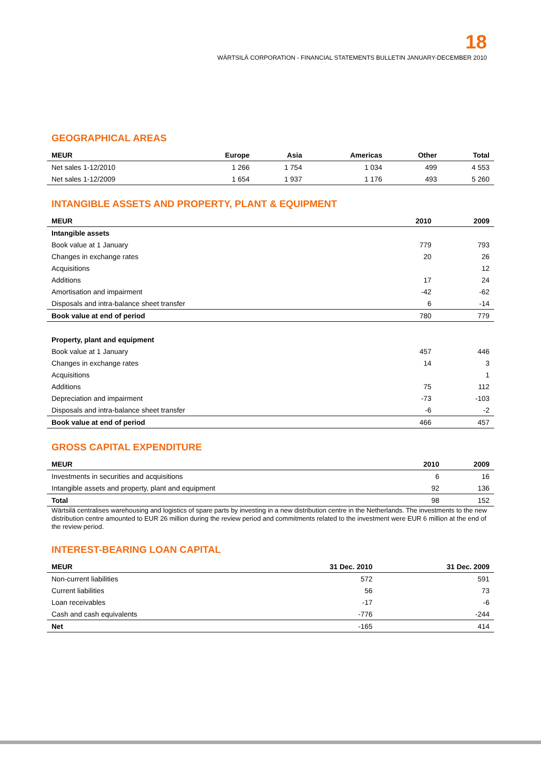18
WÄRTSILÄ CORPORATION - FINANCIAL STATEMENTS BULLETIN JANUARY-DECEMBER 2010
GEOGRAPHICAL AREAS
| MEUR | Europe | Asia | Americas | Other | Total |
| --- | --- | --- | --- | --- | --- |
| Net sales 1-12/2010 | 1 266 | 1 754 | 1 034 | 499 | 4 553 |
| Net sales 1-12/2009 | 1 654 | 1 937 | 1 176 | 493 | 5 260 |
INTANGIBLE ASSETS AND PROPERTY, PLANT & EQUIPMENT
| MEUR | 2010 | 2009 |
| --- | --- | --- |
| Intangible assets | | |
| Book value at 1 January | 779 | 793 |
| Changes in exchange rates | 20 | 26 |
| Acquisitions | | 12 |
| Additions | 17 | 24 |
| Amortisation and impairment | -42 | -62 |
| Disposals and intra-balance sheet transfer | 6 | -14 |
| Book value at end of period | 780 | 779 |
| Property, plant and equipment | | |
| Book value at 1 January | 457 | 446 |
| Changes in exchange rates | 14 | 3 |
| Acquisitions | | 1 |
| Additions | 75 | 112 |
| Depreciation and impairment | -73 | -103 |
| Disposals and intra-balance sheet transfer | -6 | -2 |
| Book value at end of period | 466 | 457 |
GROSS CAPITAL EXPENDITURE
| MEUR | 2010 | 2009 |
| --- | --- | --- |
| Investments in securities and acquisitions | 6 | 16 |
| Intangible assets and property, plant and equipment | 92 | 136 |
| Total | 98 | 152 |
Wärtsilä centralises warehousing and logistics of spare parts by investing in a new distribution centre in the Netherlands. The investments to the new distribution centre amounted to EUR 26 million during the review period and commitments related to the investment were EUR 6 million at the end of the review period.
INTEREST-BEARING LOAN CAPITAL
| MEUR | 31 Dec. 2010 | 31 Dec. 2009 |
| --- | --- | --- |
| Non-current liabilities | 572 | 591 |
| Current liabilities | 56 | 73 |
| Loan receivables | -17 | -6 |
| Cash and cash equivalents | -776 | -244 |
| Net | -165 | 414 |